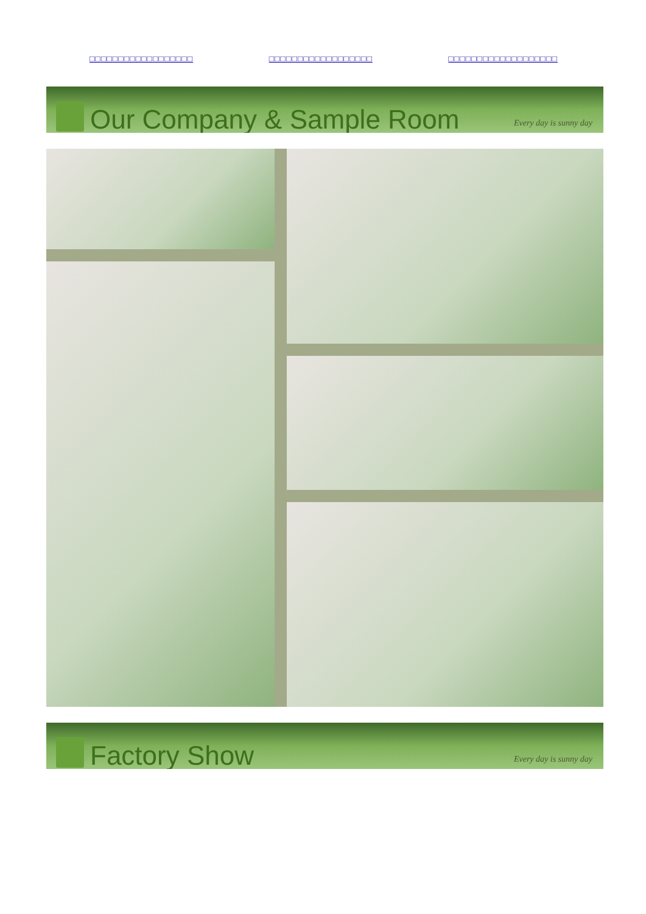□□□□□□□□□□□□□□□□□□ □□□□□□□□□□□□□□□□□□ □□□□□□□□□□□□□□□□□□□
Our Company & Sample Room
Every day is sunny day
Factory Show
Every day is sunny day